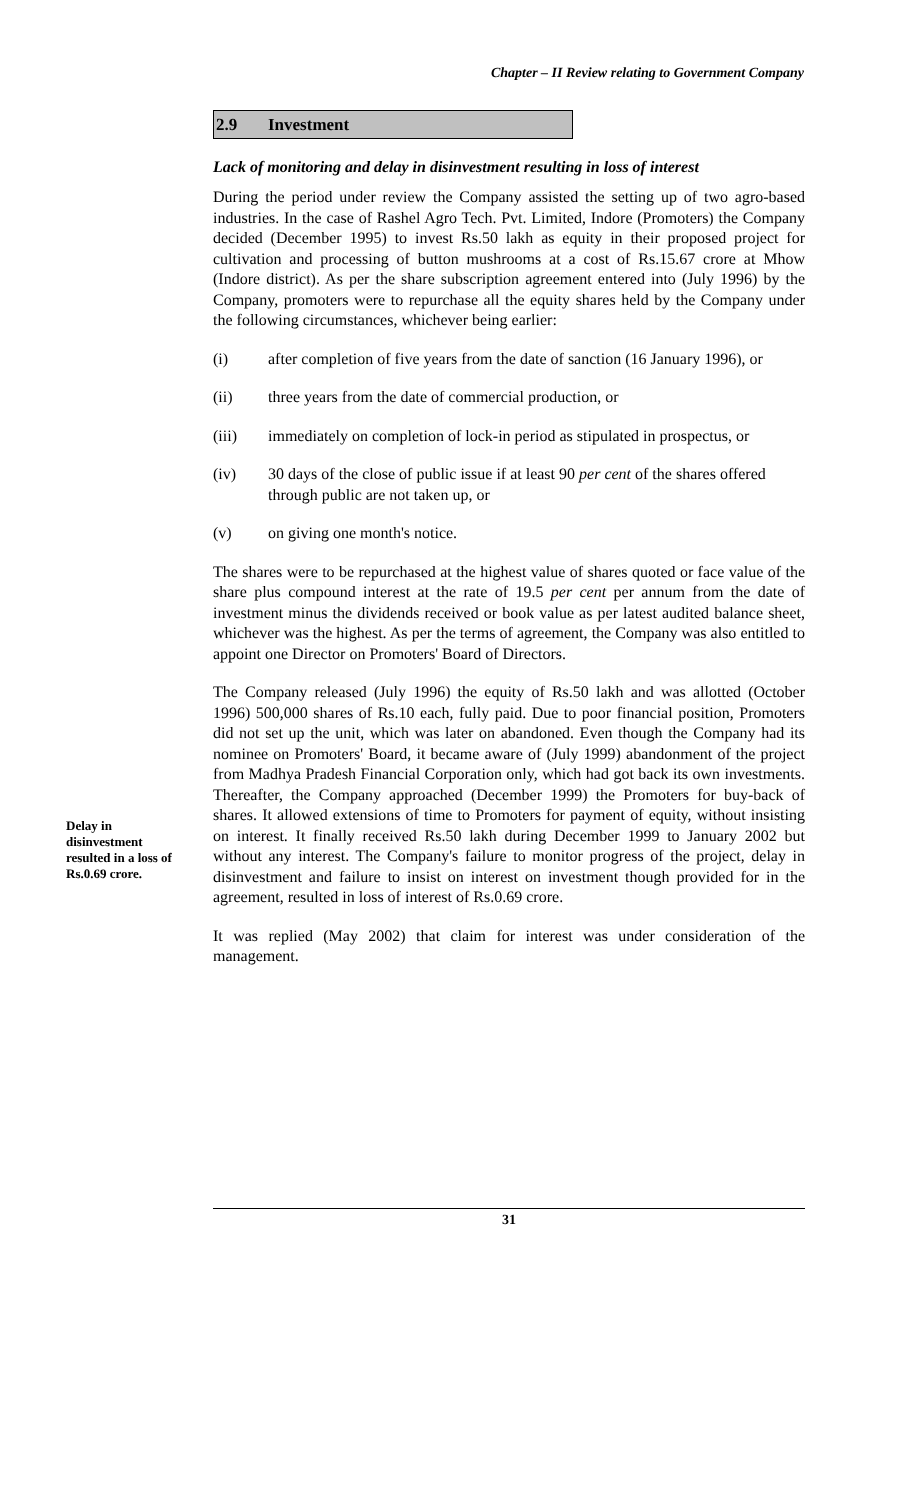Chapter – II Review relating to Government Company
2.9 Investment
Lack of monitoring and delay in disinvestment resulting in loss of interest
During the period under review the Company assisted the setting up of two agro-based industries. In the case of Rashel Agro Tech. Pvt. Limited, Indore (Promoters) the Company decided (December 1995) to invest Rs.50 lakh as equity in their proposed project for cultivation and processing of button mushrooms at a cost of Rs.15.67 crore at Mhow (Indore district). As per the share subscription agreement entered into (July 1996) by the Company, promoters were to repurchase all the equity shares held by the Company under the following circumstances, whichever being earlier:
(i) after completion of five years from the date of sanction (16 January 1996), or
(ii) three years from the date of commercial production, or
(iii) immediately on completion of lock-in period as stipulated in prospectus, or
(iv) 30 days of the close of public issue if at least 90 per cent of the shares offered through public are not taken up, or
(v) on giving one month's notice.
The shares were to be repurchased at the highest value of shares quoted or face value of the share plus compound interest at the rate of 19.5 per cent per annum from the date of investment minus the dividends received or book value as per latest audited balance sheet, whichever was the highest. As per the terms of agreement, the Company was also entitled to appoint one Director on Promoters' Board of Directors.
The Company released (July 1996) the equity of Rs.50 lakh and was allotted (October 1996) 500,000 shares of Rs.10 each, fully paid. Due to poor financial position, Promoters did not set up the unit, which was later on abandoned. Even though the Company had its nominee on Promoters' Board, it became aware of (July 1999) abandonment of the project from Madhya Pradesh Financial Corporation only, which had got back its own investments. Thereafter, the Company approached (December 1999) the Promoters for buy-back of shares. It allowed extensions of time to Promoters for payment of equity, without insisting on interest. It finally received Rs.50 lakh during December 1999 to January 2002 but without any interest. The Company's failure to monitor progress of the project, delay in disinvestment and failure to insist on interest on investment though provided for in the agreement, resulted in loss of interest of Rs.0.69 crore.
It was replied (May 2002) that claim for interest was under consideration of the management.
Delay in disinvestment resulted in a loss of Rs.0.69 crore.
31